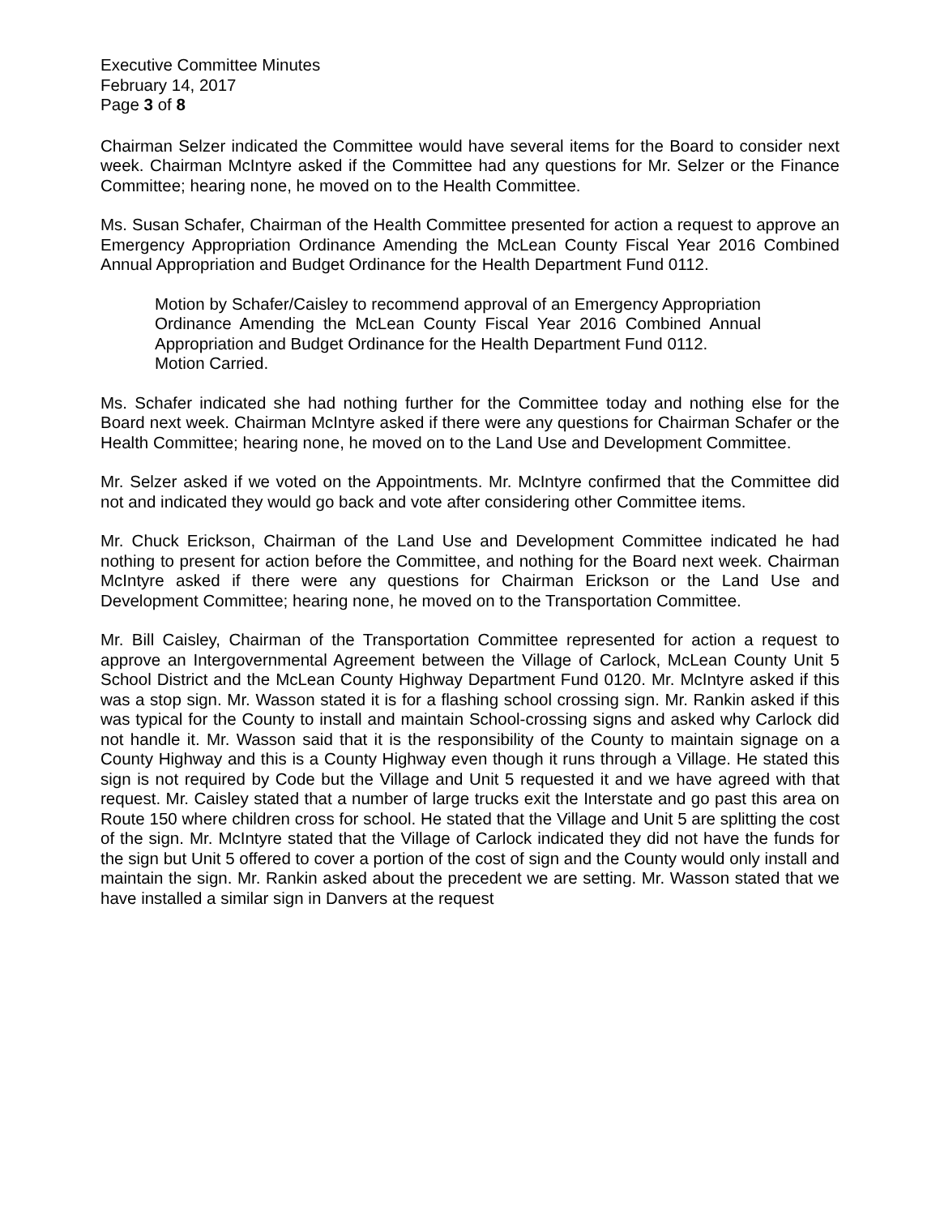Executive Committee Minutes
February 14, 2017
Page 3 of 8
Chairman Selzer indicated the Committee would have several items for the Board to consider next week. Chairman McIntyre asked if the Committee had any questions for Mr. Selzer or the Finance Committee; hearing none, he moved on to the Health Committee.
Ms. Susan Schafer, Chairman of the Health Committee presented for action a request to approve an Emergency Appropriation Ordinance Amending the McLean County Fiscal Year 2016 Combined Annual Appropriation and Budget Ordinance for the Health Department Fund 0112.
Motion by Schafer/Caisley to recommend approval of an Emergency Appropriation Ordinance Amending the McLean County Fiscal Year 2016 Combined Annual Appropriation and Budget Ordinance for the Health Department Fund 0112.
Motion Carried.
Ms. Schafer indicated she had nothing further for the Committee today and nothing else for the Board next week. Chairman McIntyre asked if there were any questions for Chairman Schafer or the Health Committee; hearing none, he moved on to the Land Use and Development Committee.
Mr. Selzer asked if we voted on the Appointments. Mr. McIntyre confirmed that the Committee did not and indicated they would go back and vote after considering other Committee items.
Mr. Chuck Erickson, Chairman of the Land Use and Development Committee indicated he had nothing to present for action before the Committee, and nothing for the Board next week. Chairman McIntyre asked if there were any questions for Chairman Erickson or the Land Use and Development Committee; hearing none, he moved on to the Transportation Committee.
Mr. Bill Caisley, Chairman of the Transportation Committee represented for action a request to approve an Intergovernmental Agreement between the Village of Carlock, McLean County Unit 5 School District and the McLean County Highway Department Fund 0120. Mr. McIntyre asked if this was a stop sign. Mr. Wasson stated it is for a flashing school crossing sign. Mr. Rankin asked if this was typical for the County to install and maintain School-crossing signs and asked why Carlock did not handle it. Mr. Wasson said that it is the responsibility of the County to maintain signage on a County Highway and this is a County Highway even though it runs through a Village. He stated this sign is not required by Code but the Village and Unit 5 requested it and we have agreed with that request. Mr. Caisley stated that a number of large trucks exit the Interstate and go past this area on Route 150 where children cross for school. He stated that the Village and Unit 5 are splitting the cost of the sign. Mr. McIntyre stated that the Village of Carlock indicated they did not have the funds for the sign but Unit 5 offered to cover a portion of the cost of sign and the County would only install and maintain the sign. Mr. Rankin asked about the precedent we are setting. Mr. Wasson stated that we have installed a similar sign in Danvers at the request